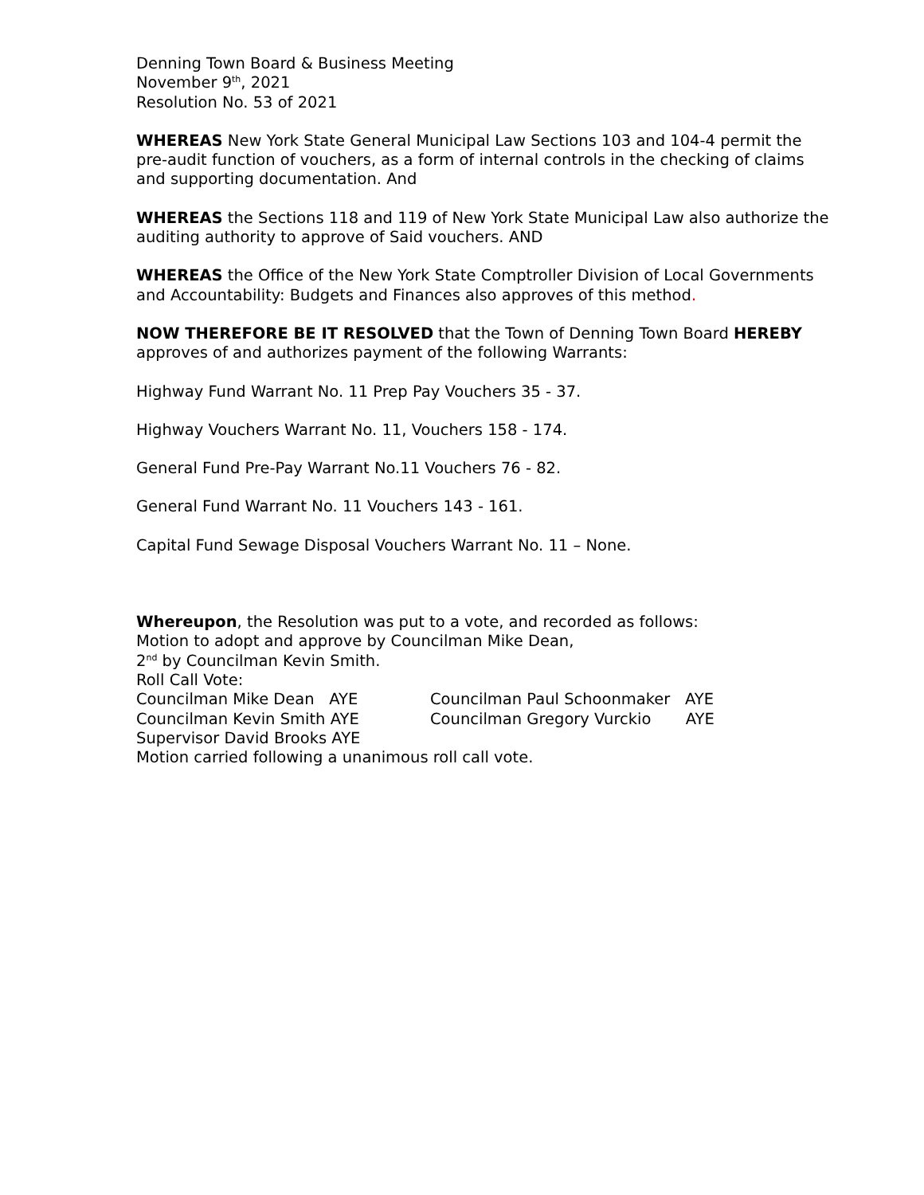Denning Town Board & Business Meeting
November 9<sup>th</sup>, 2021
Resolution No. 53 of 2021
WHEREAS New York State General Municipal Law Sections 103 and 104-4 permit the pre-audit function of vouchers, as a form of internal controls in the checking of claims and supporting documentation. And
WHEREAS the Sections 118 and 119 of New York State Municipal Law also authorize the auditing authority to approve of Said vouchers. AND
WHEREAS the Office of the New York State Comptroller Division of Local Governments and Accountability: Budgets and Finances also approves of this method.
NOW THEREFORE BE IT RESOLVED that the Town of Denning Town Board HEREBY approves of and authorizes payment of the following Warrants:
Highway Fund Warrant No. 11 Prep Pay Vouchers 35 - 37.
Highway Vouchers Warrant No. 11, Vouchers 158 - 174.
General Fund Pre-Pay Warrant No.11 Vouchers 76 - 82.
General Fund Warrant No. 11 Vouchers 143 - 161.
Capital Fund Sewage Disposal Vouchers Warrant No. 11 – None.
Whereupon, the Resolution was put to a vote, and recorded as follows:
Motion to adopt and approve by Councilman Mike Dean,
2<sup>nd</sup> by Councilman Kevin Smith.
Roll Call Vote:
| Councilman Mike Dean AYE | Councilman Paul Schoonmaker AYE |
| Councilman Kevin Smith AYE | Councilman Gregory Vurckio AYE |
| Supervisor David Brooks AYE | |
Motion carried following a unanimous roll call vote.